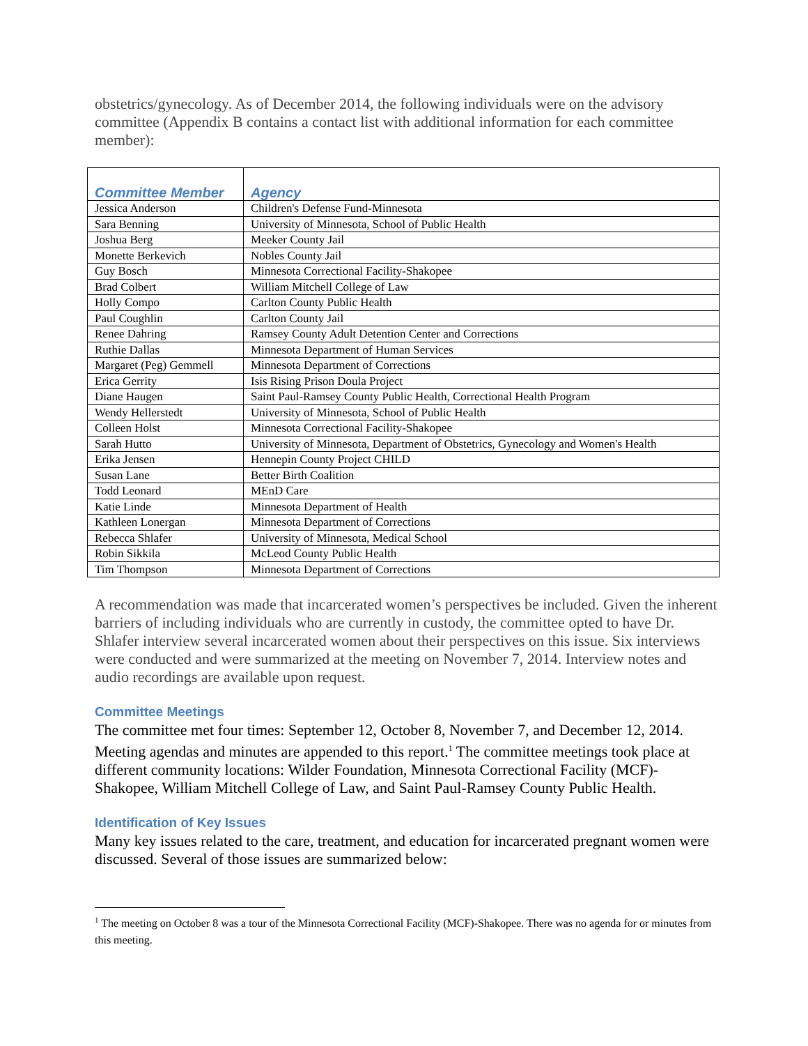obstetrics/gynecology. As of December 2014, the following individuals were on the advisory committee (Appendix B contains a contact list with additional information for each committee member):
| Committee Member | Agency |
| --- | --- |
| Jessica Anderson | Children's Defense Fund-Minnesota |
| Sara Benning | University of Minnesota, School of Public Health |
| Joshua Berg | Meeker County Jail |
| Monette Berkevich | Nobles County Jail |
| Guy Bosch | Minnesota Correctional Facility-Shakopee |
| Brad Colbert | William Mitchell College of Law |
| Holly Compo | Carlton County Public Health |
| Paul Coughlin | Carlton County Jail |
| Renee Dahring | Ramsey County Adult Detention Center and Corrections |
| Ruthie Dallas | Minnesota Department of Human Services |
| Margaret (Peg) Gemmell | Minnesota Department of Corrections |
| Erica Gerrity | Isis Rising Prison Doula Project |
| Diane Haugen | Saint Paul-Ramsey County Public Health, Correctional Health Program |
| Wendy Hellerstedt | University of Minnesota, School of Public Health |
| Colleen Holst | Minnesota Correctional Facility-Shakopee |
| Sarah Hutto | University of Minnesota, Department of Obstetrics, Gynecology and Women's Health |
| Erika Jensen | Hennepin County Project CHILD |
| Susan Lane | Better Birth Coalition |
| Todd Leonard | MEnD Care |
| Katie Linde | Minnesota Department of Health |
| Kathleen Lonergan | Minnesota Department of Corrections |
| Rebecca Shlafer | University of Minnesota, Medical School |
| Robin Sikkila | McLeod County Public Health |
| Tim Thompson | Minnesota Department of Corrections |
A recommendation was made that incarcerated women’s perspectives be included. Given the inherent barriers of including individuals who are currently in custody, the committee opted to have Dr. Shlafer interview several incarcerated women about their perspectives on this issue. Six interviews were conducted and were summarized at the meeting on November 7, 2014. Interview notes and audio recordings are available upon request.
Committee Meetings
The committee met four times: September 12, October 8, November 7, and December 12, 2014. Meeting agendas and minutes are appended to this report.<sup>1</sup> The committee meetings took place at different community locations: Wilder Foundation, Minnesota Correctional Facility (MCF)-Shakopee, William Mitchell College of Law, and Saint Paul-Ramsey County Public Health.
Identification of Key Issues
Many key issues related to the care, treatment, and education for incarcerated pregnant women were discussed. Several of those issues are summarized below:
<sup>1</sup> The meeting on October 8 was a tour of the Minnesota Correctional Facility (MCF)-Shakopee. There was no agenda for or minutes from this meeting.